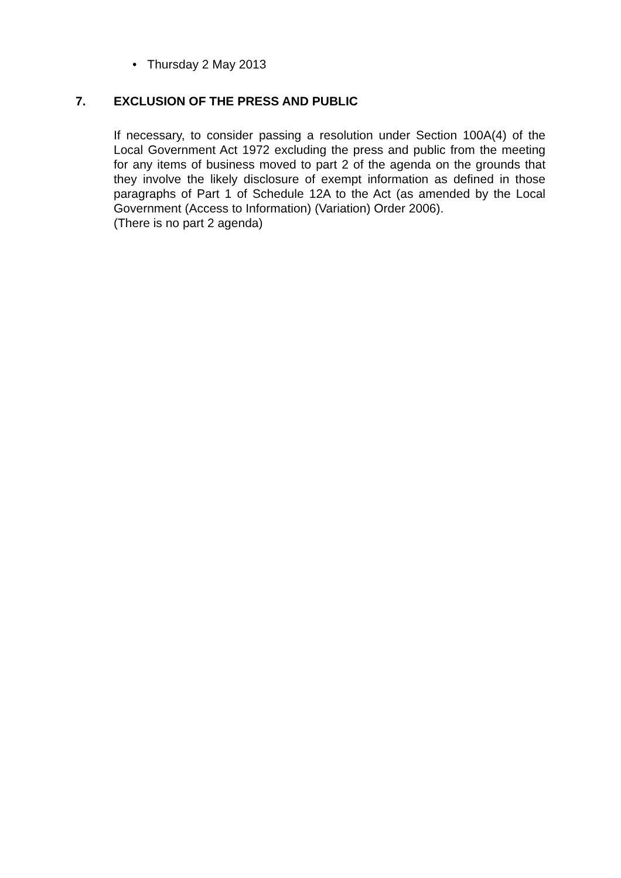• Thursday 2 May 2013
7. EXCLUSION OF THE PRESS AND PUBLIC
If necessary, to consider passing a resolution under Section 100A(4) of the Local Government Act 1972 excluding the press and public from the meeting for any items of business moved to part 2 of the agenda on the grounds that they involve the likely disclosure of exempt information as defined in those paragraphs of Part 1 of Schedule 12A to the Act (as amended by the Local Government (Access to Information) (Variation) Order 2006).
(There is no part 2 agenda)